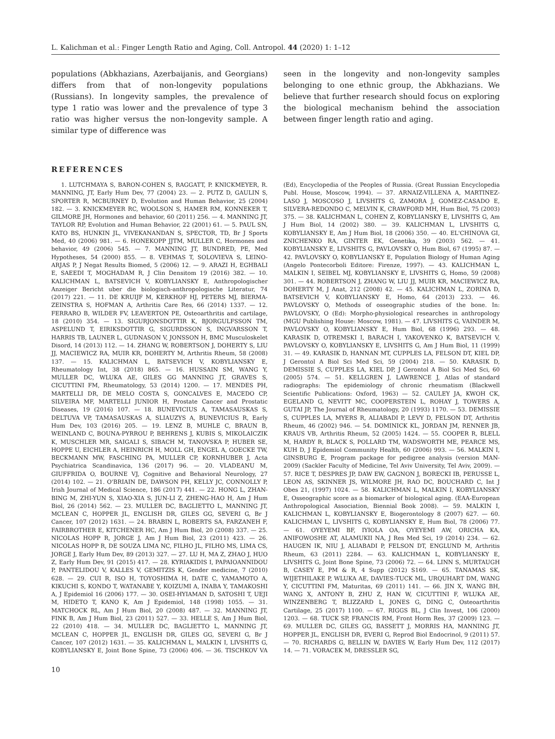L. Kalichman et al.: Finger Length Ratio and Aging, Coll. Antropol. 44 (2020) 1: 1–12
populations (Abkhazians, Azerbaijanis, and Georgians) differs from that of non-longevity populations (Russians). In longevity samples, the prevalence of type 1 ratio was lower and the prevalence of type 3 ratio was higher versus the non-longevity sample. A similar type of difference was
seen in the longevity and non-longevity samples belonging to one ethnic group, the Abkhazians. We believe that further research should focus on exploring the biological mechanism behind the association between finger length ratio and aging.
REFERENCES
1. LUTCHMAYA S, BARON-COHEN S, RAGGATT, P. KNICKMEYER, R. MANNING, JT, Early Hum Dev, 77 (2004) 23. — 2. PUTZ D, GAULIN S, SPORTER R, MCBURNEY D, Evolution and Human Behavior, 25 (2004) 182. — 3. KNICKMEYER RC, WOOLSON S, HAMER RM, KONNEKER T, GILMORE JH, Hormones and behavior, 60 (2011) 256. — 4. MANNING JT, TAYLOR RP, Evolution and Human Behavior, 22 (2001) 61. — 5. PAUL SN, KATO BS, HUNKIN JL, VIVEKANANDAN S, SPECTOR, TD, Br J Sports Med, 40 (2006) 981. — 6. HONEKOPP JJTM, MULLER C, Hormones and behavior, 49 (2006) 545. — 7. MANNING JT, BUNDRED, PE, Med Hypotheses, 54 (2000) 855. — 8. VEHMAS T, SOLOVIEVA S, LEINO-ARJAS P, J Negat Results Biomed, 5 (2006) 12. — 9. ARAZI H, EGHBALI E, SAEEDI T, MOGHADAM R, J Clin Densitom 19 (2016) 382. — 10. KALICHMAN L, BATSEVICH V, KOBYLIANSKY E, Anthropologischer Anzeiger Bericht uber die biologisch-anthropologische Literatur, 74 (2017) 221. — 11. DE KRUIJF M, KERKHOF HJ, PETERS MJ, BIERMA-ZEINSTRA S, HOFMAN A, Arthritis Care Res, 66 (2014) 1337. — 12. FERRARO B, WILDER FV, LEAVERTON PE, Osteoarthritis and cartilage, 18 (2010) 354. — 13. SIGURJONSDOTTIR K, BJORGULFSSON TM, ASPELUND T, EIRIKSDOTTIR G, SIGURDSSON S, INGVARSSON T, HARRIS TB, LAUNER L, GUDNASON V, JONSSON H, BMC Musculoskelet Disord, 14 (2013) 112. — 14. ZHANG W, ROBERTSON J, DOHERTY S, LIU JJ, MACIEWICZ RA, MUIR KR, DOHERTY M, Arthritis Rheum, 58 (2008) 137. — 15. KALICHMAN L, BATSEVICH V, KOBYLIANSKY E, Rheumatology Int, 38 (2018) 865. — 16. HUSSAIN SM, WANG Y, MULLER DC, WLUKA AE, GILES GG MANNING JT, GRAVES S, CICUTTINI FM, Rheumatology, 53 (2014) 1200. — 17. MENDES PH, MARTELLI DR, DE MELO COSTA S, GONCALVES E, MACEDO CP, SILVEIRA MF, MARTELLI JUNIOR H, Prostate Cancer and Prostatic Diseases, 19 (2016) 107. — 18. BUNEVICIUS A, TAMASAUSKAS S, DELTUVA VP, TAMASAUSKAS A, SLIAUZYS A, BUNEVICIUS R, Early Hum Dev, 103 (2016) 205. — 19. LENZ B, MUHLE C, BRAUN B, WEINLAND C, BOUNA-PYRROU P, BEHRENS J, KUBIS S, MIKOLAICZIK K, MUSCHLER MR, SAIGALI S, SIBACH M, TANOVSKA P, HUBER SE, HOPPE U, EICHLER A, HEINRICH H, MOLL GH, ENGEL A, GOECKE TW, BECKMANN MW, FASCHING PA, MULLER CP, KORNHUBER J, Acta Psychiatrica Scandinavica, 136 (2017) 96. — 20. VLADEANU M, GIUFFRIDA O, BOURNE VJ, Cognitive and Behavioral Neurology, 27 (2014) 102. — 21. O'BRIAIN DE, DAWSON PH, KELLY JC, CONNOLLY P, Irish Journal of Medical Science, 186 (2017) 441. — 22. HONG L, ZHAN-BING M, ZHI-YUN S, XIAO-XIA S, JUN-LI Z, ZHENG-HAO H, Am J Hum Biol, 26 (2014) 562. — 23. MULLER DC, BAGLIETTO L, MANNING JT, MCLEAN C, HOPPER JL, ENGLISH DR, GILES GG, SEVERI G, Br J Cancer, 107 (2012) 1631. — 24. BRABIN L, ROBERTS SA, FARZANEH F, FAIRBROTHER E, KITCHENER HC, Am J Hum Biol, 20 (2008) 337. — 25. NICOLAS HOPP R, JORGE J, Am J Hum Biol, 23 (2011) 423. — 26. NICOLAS HOPP R, DE SOUZA LIMA NC, FILHO JL, FILHO MS, LIMA CS, JORGE J, Early Hum Dev, 89 (2013) 327. — 27. LU H, MA Z, ZHAO J, HUO Z, Early Hum Dev, 91 (2015) 417. — 28. KYRIAKIDIS I, PAPAIOANNIDOU P, PANTELIDOU V, KALLES V, GEMITZIS K, Gender medicine, 7 (2010) 628. — 29. CUI R, ISO H, TOYOSHIMA H, DATE C, YAMAMOTO A, KIKUCHI S, KONDO T, WATANABE Y, KOIZUMI A, INABA Y, TAMAKOSHI A, J Epidemiol 16 (2006) 177. — 30. OSEI-HYIAMAN D, SATOSHI T, UEJI M, HIDETO T, KANO K, Am J Epidemiol, 148 (1998) 1055. — 31. MATCHOCK RL, Am J Hum Biol, 20 (2008) 487. — 32. MANNING JT, FINK B, Am J Hum Biol, 23 (2011) 527. — 33. HELLE S, Am J Hum Biol, 22 (2010) 418. — 34. MULLER DC, BAGLIETTO L, MANNING JT, MCLEAN C, HOPPER JL, ENGLISH DR, GILES GG, SEVERI G, Br J Cancer, 107 (2012) 1631. — 35. KALICHMAN L, MALKIN I, LIVSHITS G, KOBYLIANSKY E, Joint Bone Spine, 73 (2006) 406. — 36. TISCHKOV VA (Ed), Encyclopedia of the Peoples of Russia. (Great Russian Encyclopedia Publ. House, Moscow, 1994). — 37. ARNAIZ-VILLENA A, MARTINEZ-LASO J, MOSCOSO J, LIVSHITS G, ZAMORA J, GOMEZ-CASADO E, SILVERA-REDONDO C, MELVIN K, CRAWFORD MH, Hum Biol, 75 (2003) 375. — 38. KALICHMAN L, COHEN Z, KOBYLIANSKY E, LIVSHITS G, Am J Hum Biol, 14 (2002) 380. — 39. KALICHMAN L, LIVSHITS G, KOBYLIANSKY E, Am J Hum Biol, 18 (2006) 350. — 40. EL'CHINOVA GI, ZNICHENKO RA, GINTER EK, Genetika, 39 (2003) 562. — 41. KOBYLIANSKY E, LIVSHITS G, PAVLOVSKY O, Hum Biol, 67 (1995) 87. — 42. PAVLOVSKY O, KOBYLIANSKY E, Population Biology of Human Aging (Angelo Pontecorboli Editore: Firenze, 1997). — 43. KALICHMAN L, MALKIN I, SEIBEL MJ, KOBYLIANSKY E, LIVSHITS G, Homo, 59 (2008) 301. — 44. ROBERTSON J, ZHANG W, LIU JJ, MUIR KR, MACIEWICZ RA, DOHERTY M, J Anat, 212 (2008) 42. — 45. KALICHMAN L, ZORINA D, BATSEVICH V, KOBYLIANSKY E, Homo, 64 (2013) 233. — 46. PAVLOVSKY O, Methods of osseographic studies of the bone. In: PAVLOVSKY, O (Ed): Morpho-physiological researches in anthropology (MGU Publishing House: Moscow, 1981). — 47. LIVSHITS G, VAINDER M, PAVLOVSKY O, KOBYLIANSKY E, Hum Biol, 68 (1996) 293. — 48. KARASIK D, OTREMSKI I, BARACH I, YAKOVENKO K, BATSEVICH V, PAVLOVSKY O, KOBYLIANSKY E, LIVSHITS G, Am J Hum Biol, 11 (1999) 31. — 49. KARASIK D, HANNAN MT, CUPPLES LA, FELSON DT, KIEL DP, J Gerontol A Biol Sci Med Sci, 59 (2004) 218. — 50. KARASIK D, DEMISSIE S, CUPPLES LA, KIEL DP, J Gerontol A Biol Sci Med Sci, 60 (2005) 574. — 51. KELLGREN J, LAWRENCE J, Atlas of standard radiographs: The epidemiology of chronic rheumatism (Blackwell Scientific Publications: Oxford, 1963) — 52. CAULEY JA, KWOH CK, EGELAND G, NEVITT MC, COOPERSTEIN L, ROHAY J, TOWERS A, GUTAI JP, The Journal of Rheumatology, 20 (1993) 1170. — 53. DEMISSIE S, CUPPLES LA, MYERS R, ALIABADI P, LEVY D, FELSON DT, Arthritis Rheum, 46 (2002) 946. — 54. DOMINICK KL, JORDAN JM, RENNER JB, KRAUS VB, Arthritis Rheum, 52 (2005) 1424. — 55. COOPER R, BLELL M, HARDY R, BLACK S, POLLARD TM, WADSWORTH ME, PEARCE MS, KUH D, J Epidemiol Community Health, 60 (2006) 993. — 56. MALKIN I, GINSBURG E, Program package for pedigree analysis (version MAN-2009) (Sackler Faculty of Medicine, Tel Aviv University, Tel Aviv, 2009). — 57. RICE T, DESPRES JP, DAW EW, GAGNON J, BORECKI IB, PERUSSE L, LEON AS, SKINNER JS, WILMORE JH, RAO DC, BOUCHARD C, Int J Obes 21, (1997) 1024. — 58. KALICHMAN L, MALKIN I, KOBYLIANSKY E, Osseographic score as a biomarker of biological aging. (EAA-European Anthropological Association, Biennial Book 2008). — 59. MALKIN I, KALICHMAN L, KOBYLIANSKY E, Biogerontology 8 (2007) 627. — 60. KALICHMAN L, LIVSHITS G, KOBYLIANSKY E, Hum Biol, 78 (2006) 77. — 61. OYEYEMI BF, IYIOLA OA, OYEYEMI AW, ORICHA KA, ANIFOWOSHE AT, ALAMUKII NA, J Res Med Sci, 19 (2014) 234. — 62. HAUGEN IK, NIU J, ALIABADI P, FELSON DT, ENGLUND M, Arthritis Rheum, 63 (2011) 2284. — 63. KALICHMAN L, KOBYLIANSKY E, LIVSHITS G, Joint Bone Spine, 73 (2006) 72. — 64. LINN S, MURTAUGH B, CASEY E, PM & R, 4 Supp (2012) S169. — 65. TANAMAS SK, WIJETHILAKE P, WLUKA AE, DAVIES-TUCK ML, URQUHART DM, WANG Y, CICUTTINI FM, Maturitas, 69 (2011) 141. — 66. JIN X, WANG BH, WANG X, ANTONY B, ZHU Z, HAN W, CICUTTINI F, WLUKA AE, WINZENBERG T, BLIZZARD L, JONES G, DING C, Osteoarthritis Cartilage, 25 (2017) 1100. — 67. RIGGS BL, J Clin Invest, 106 (2000) 1203. — 68. TUCK SP, FRANCIS RM, Front Horm Res, 37 (2009) 123. — 69. MULLER DC, GILES GG, BASSETT J, MORRIS HA, MANNING JT, HOPPER JL, ENGLISH DR, EVERI G, Reprod Biol Endocrinol, 9 (2011) 57. — 70. RICHARDS G, BELLIN W, DAVIES W, Early Hum Dev, 112 (2017) 14. — 71. VORACEK M, DRESSLER SG,
10